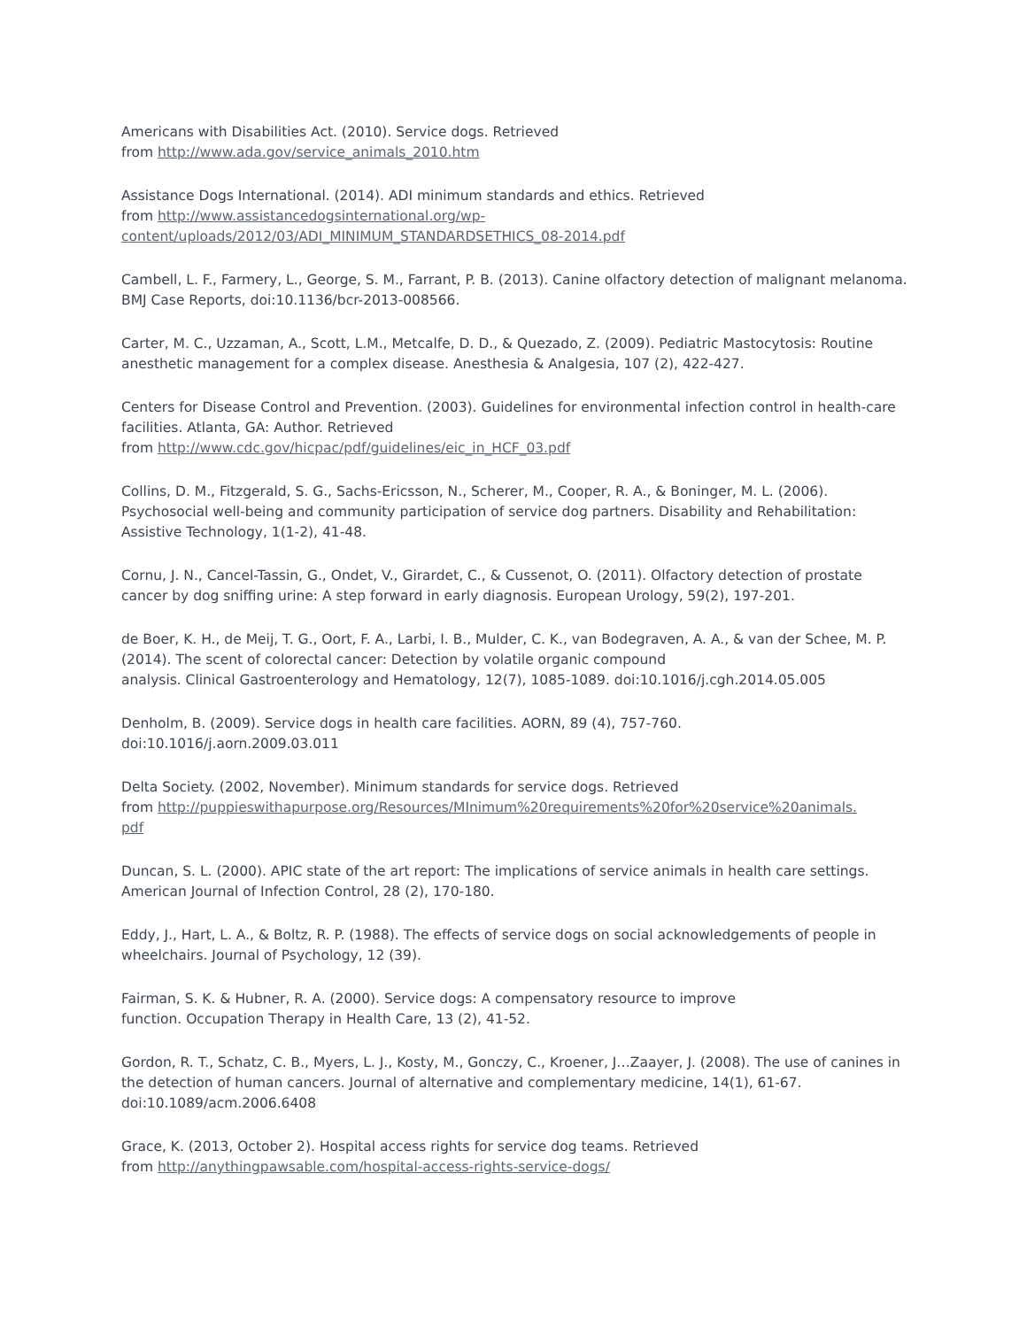Americans with Disabilities Act. (2010). Service dogs. Retrieved
from http://www.ada.gov/service_animals_2010.htm
Assistance Dogs International. (2014). ADI minimum standards and ethics. Retrieved
from http://www.assistancedogsinternational.org/wp-
content/uploads/2012/03/ADI_MINIMUM_STANDARDSETHICS_08-2014.pdf
Cambell, L. F., Farmery, L., George, S. M., Farrant, P. B. (2013). Canine olfactory detection of malignant melanoma. BMJ Case Reports, doi:10.1136/bcr-2013-008566.
Carter, M. C., Uzzaman, A., Scott, L.M., Metcalfe, D. D., & Quezado, Z. (2009). Pediatric Mastocytosis: Routine anesthetic management for a complex disease. Anesthesia & Analgesia, 107 (2), 422-427.
Centers for Disease Control and Prevention. (2003). Guidelines for environmental infection control in health-care facilities. Atlanta, GA: Author. Retrieved
from http://www.cdc.gov/hicpac/pdf/guidelines/eic_in_HCF_03.pdf
Collins, D. M., Fitzgerald, S. G., Sachs-Ericsson, N., Scherer, M., Cooper, R. A., & Boninger, M. L. (2006). Psychosocial well-being and community participation of service dog partners. Disability and Rehabilitation: Assistive Technology, 1(1-2), 41-48.
Cornu, J. N., Cancel-Tassin, G., Ondet, V., Girardet, C., & Cussenot, O. (2011). Olfactory detection of prostate cancer by dog sniffing urine: A step forward in early diagnosis. European Urology, 59(2), 197-201.
de Boer, K. H., de Meij, T. G., Oort, F. A., Larbi, I. B., Mulder, C. K., van Bodegraven, A. A., & van der Schee, M. P. (2014). The scent of colorectal cancer: Detection by volatile organic compound
analysis. Clinical Gastroenterology and Hematology, 12(7), 1085-1089. doi:10.1016/j.cgh.2014.05.005
Denholm, B. (2009). Service dogs in health care facilities. AORN, 89 (4), 757-760.
doi:10.1016/j.aorn.2009.03.011
Delta Society. (2002, November). Minimum standards for service dogs. Retrieved
from http://puppieswithapurpose.org/Resources/MInimum%20requirements%20for%20service%20animals.
pdf
Duncan, S. L. (2000). APIC state of the art report: The implications of service animals in health care settings. American Journal of Infection Control, 28 (2), 170-180.
Eddy, J., Hart, L. A., & Boltz, R. P. (1988). The effects of service dogs on social acknowledgements of people in wheelchairs. Journal of Psychology, 12 (39).
Fairman, S. K. & Hubner, R. A. (2000). Service dogs: A compensatory resource to improve
function. Occupation Therapy in Health Care, 13 (2), 41-52.
Gordon, R. T., Schatz, C. B., Myers, L. J., Kosty, M., Gonczy, C., Kroener, J…Zaayer, J. (2008). The use of canines in the detection of human cancers. Journal of alternative and complementary medicine, 14(1), 61-67. doi:10.1089/acm.2006.6408
Grace, K. (2013, October 2). Hospital access rights for service dog teams. Retrieved
from http://anythingpawsable.com/hospital-access-rights-service-dogs/